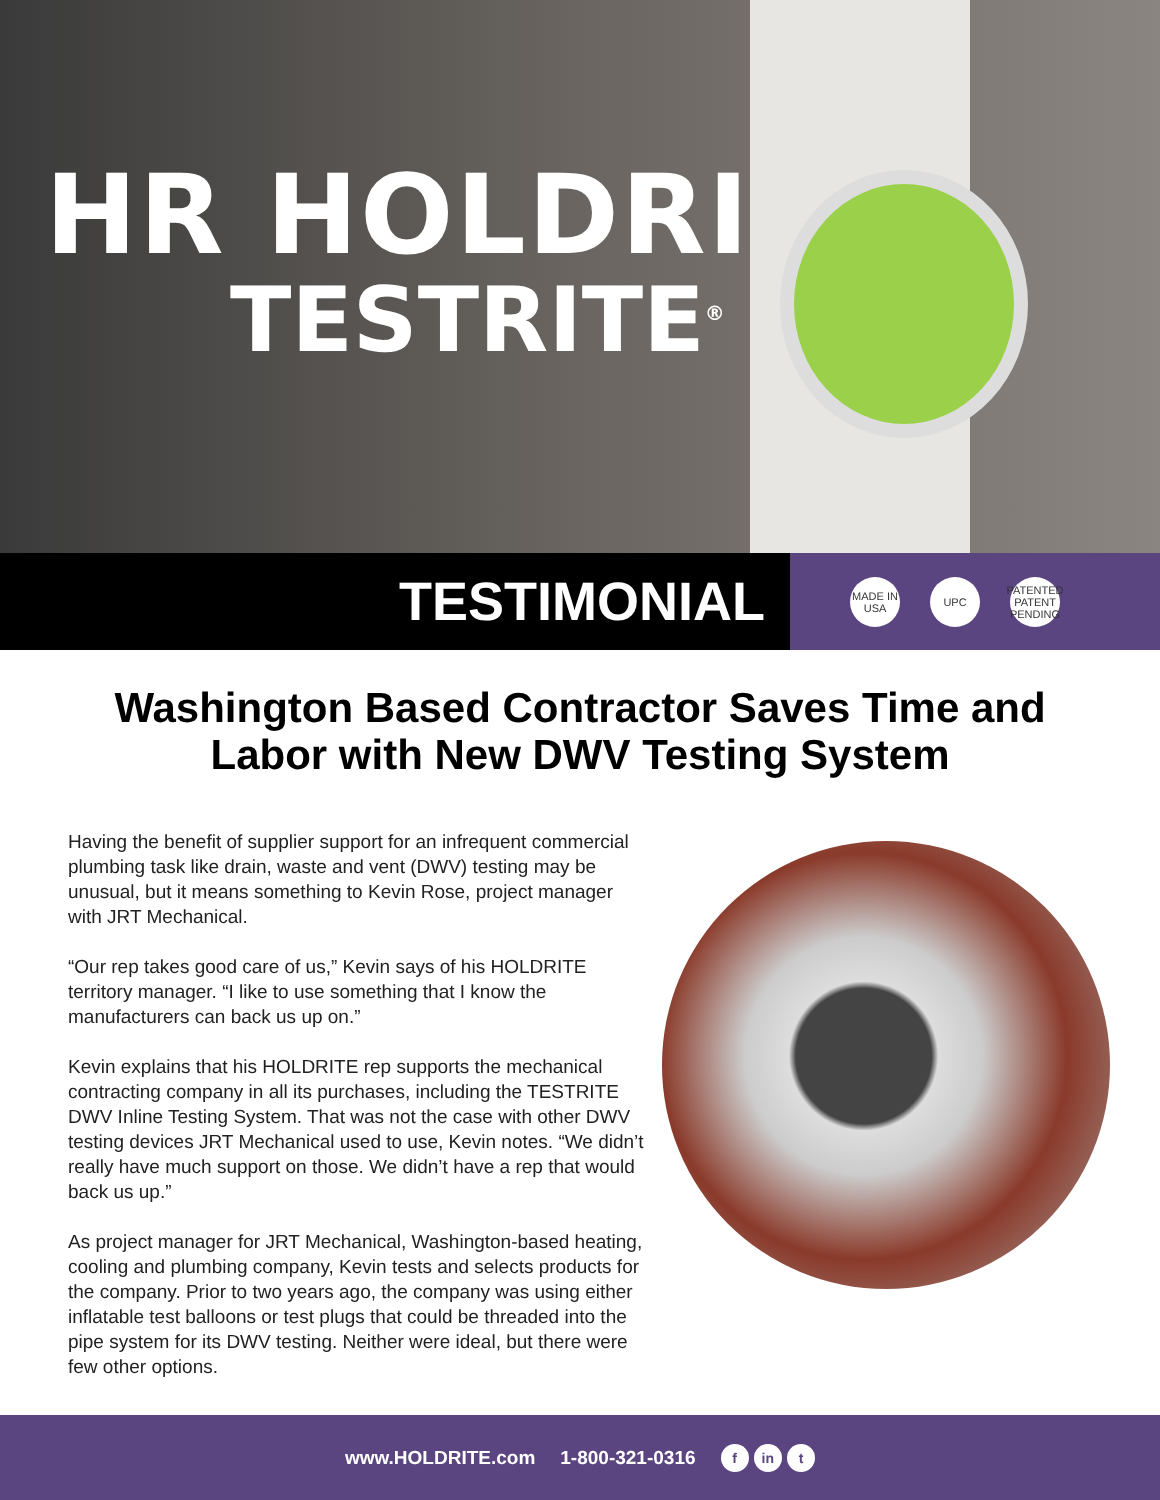HR HOLDRITE<sup>®</sup>
TESTRITE<sup>®</sup>
TESTIMONIAL
MADE IN USA UPC PATENTED PATENT PENDING
Washington Based Contractor Saves Time and Labor with New DWV Testing System
Having the benefit of supplier support for an infrequent commercial plumbing task like drain, waste and vent (DWV) testing may be unusual, but it means something to Kevin Rose, project manager with JRT Mechanical.
“Our rep takes good care of us,” Kevin says of his HOLDRITE territory manager. “I like to use something that I know the manufacturers can back us up on.”
Kevin explains that his HOLDRITE rep supports the mechanical contracting company in all its purchases, including the TESTRITE DWV Inline Testing System. That was not the case with other DWV testing devices JRT Mechanical used to use, Kevin notes. “We didn’t really have much support on those. We didn’t have a rep that would back us up.”
As project manager for JRT Mechanical, Washington-based heating, cooling and plumbing company, Kevin tests and selects products for the company. Prior to two years ago, the company was using either inflatable test balloons or test plugs that could be threaded into the pipe system for its DWV testing. Neither were ideal, but there were few other options.
www.HOLDRITE.com 1-800-321-0316 f in t